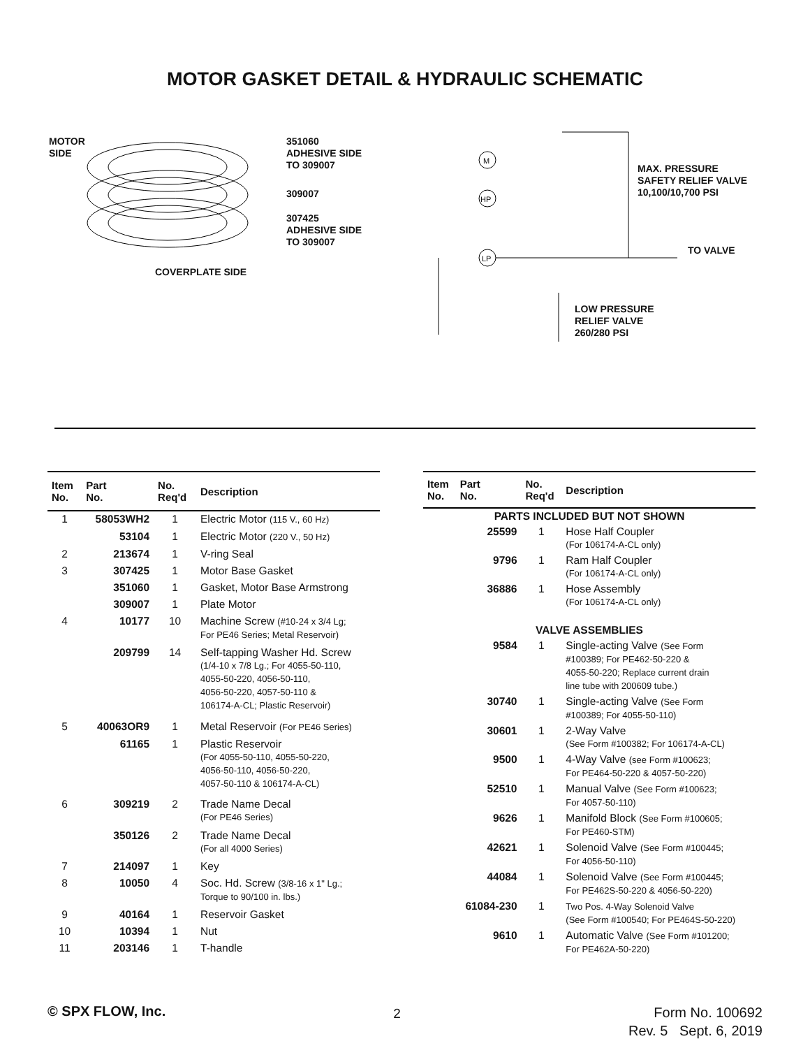MOTOR GASKET DETAIL & HYDRAULIC SCHEMATIC
MOTOR
SIDE
351060
ADHESIVE SIDE
TO 309007
309007
307425
ADHESIVE SIDE
TO 309007
COVERPLATE SIDE
M
HP
LP
MAX. PRESSURE
SAFETY RELIEF VALVE
10,100/10,700 PSI
TO VALVE
LOW PRESSURE
RELIEF VALVE
260/280 PSI
| Item No. | Part No. | No. Req'd | Description |
| --- | --- | --- | --- |
| 1 | 58053WH2 | 1 | Electric Motor (115 V., 60 Hz) |
| | 53104 | 1 | Electric Motor (220 V., 50 Hz) |
| 2 | 213674 | 1 | V-ring Seal |
| 3 | 307425 | 1 | Motor Base Gasket |
| | 351060 | 1 | Gasket, Motor Base Armstrong |
| | 309007 | 1 | Plate Motor |
| 4 | 10177 | 10 | Machine Screw (#10-24 x 3/4 Lg; For PE46 Series; Metal Reservoir) |
| | 209799 | 14 | Self-tapping Washer Hd. Screw (1/4-10 x 7/8 Lg.; For 4055-50-110, 4055-50-220, 4056-50-110, 4056-50-220, 4057-50-110 & 106174-A-CL; Plastic Reservoir) |
| 5 | 40063OR9 | 1 | Metal Reservoir (For PE46 Series) |
| | 61165 | 1 | Plastic Reservoir (For 4055-50-110, 4055-50-220, 4056-50-110, 4056-50-220, 4057-50-110 & 106174-A-CL) |
| 6 | 309219 | 2 | Trade Name Decal (For PE46 Series) |
| | 350126 | 2 | Trade Name Decal (For all 4000 Series) |
| 7 | 214097 | 1 | Key |
| 8 | 10050 | 4 | Soc. Hd. Screw (3/8-16 x 1" Lg.; Torque to 90/100 in. lbs.) |
| 9 | 40164 | 1 | Reservoir Gasket |
| 10 | 10394 | 1 | Nut |
| 11 | 203146 | 1 | T-handle |
| Item No. | Part No. | No. Req'd | Description |
| --- | --- | --- | --- |
| PARTS INCLUDED BUT NOT SHOWN | | | |
| | 25599 | 1 | Hose Half Coupler (For 106174-A-CL only) |
| | 9796 | 1 | Ram Half Coupler (For 106174-A-CL only) |
| | 36886 | 1 | Hose Assembly (For 106174-A-CL only) |
| VALVE ASSEMBLIES | | | |
| | 9584 | 1 | Single-acting Valve (See Form #100389; For PE462-50-220 & 4055-50-220; Replace current drain line tube with 200609 tube.) |
| | 30740 | 1 | Single-acting Valve (See Form #100389; For 4055-50-110) |
| | 30601 | 1 | 2-Way Valve (See Form #100382; For 106174-A-CL) |
| | 9500 | 1 | 4-Way Valve (see Form #100623; For PE464-50-220 & 4057-50-220) |
| | 52510 | 1 | Manual Valve (See Form #100623; For 4057-50-110) |
| | 9626 | 1 | Manifold Block (See Form #100605; For PE460-STM) |
| | 42621 | 1 | Solenoid Valve (See Form #100445; For 4056-50-110) |
| | 44084 | 1 | Solenoid Valve (See Form #100445; For PE462S-50-220 & 4056-50-220) |
| | 61084-230 | 1 | Two Pos. 4-Way Solenoid Valve (See Form #100540; For PE464S-50-220) |
| | 9610 | 1 | Automatic Valve (See Form #101200; For PE462A-50-220) |
© SPX FLOW, Inc.
2
Form No. 100692
Rev. 5 Sept. 6, 2019